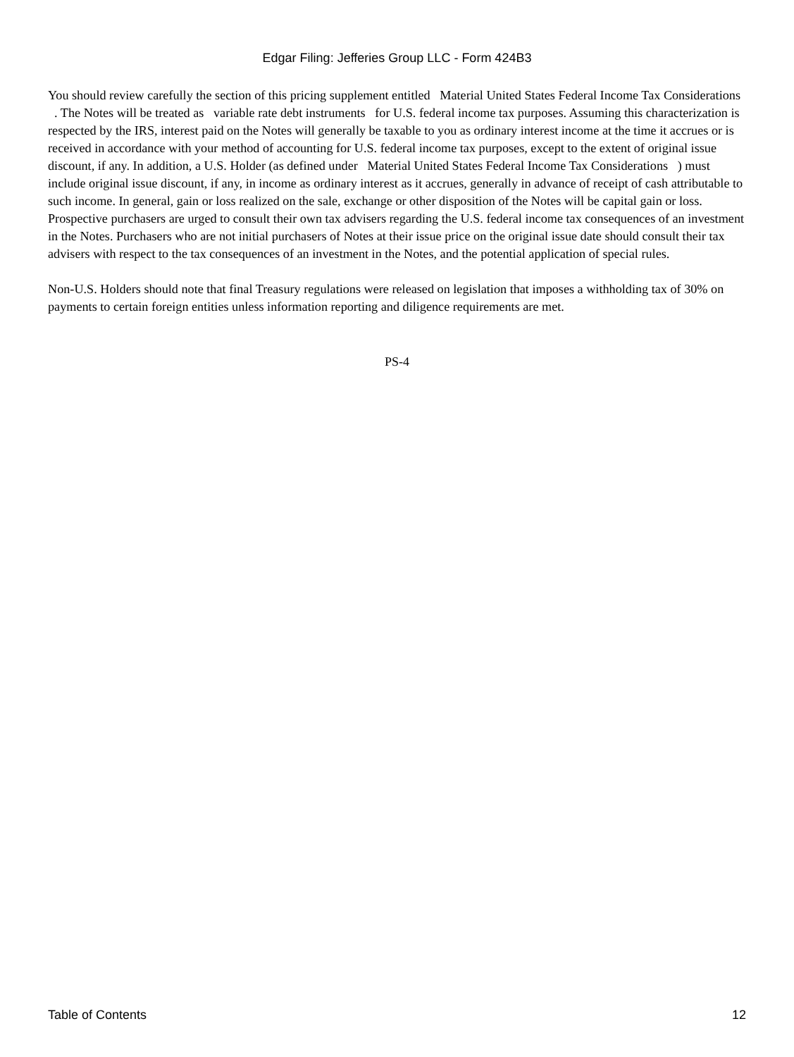Edgar Filing: Jefferies Group LLC - Form 424B3
You should review carefully the section of this pricing supplement entitled Material United States Federal Income Tax Considerations . The Notes will be treated as variable rate debt instruments for U.S. federal income tax purposes. Assuming this characterization is respected by the IRS, interest paid on the Notes will generally be taxable to you as ordinary interest income at the time it accrues or is received in accordance with your method of accounting for U.S. federal income tax purposes, except to the extent of original issue discount, if any. In addition, a U.S. Holder (as defined under Material United States Federal Income Tax Considerations ) must include original issue discount, if any, in income as ordinary interest as it accrues, generally in advance of receipt of cash attributable to such income. In general, gain or loss realized on the sale, exchange or other disposition of the Notes will be capital gain or loss. Prospective purchasers are urged to consult their own tax advisers regarding the U.S. federal income tax consequences of an investment in the Notes. Purchasers who are not initial purchasers of Notes at their issue price on the original issue date should consult their tax advisers with respect to the tax consequences of an investment in the Notes, and the potential application of special rules.
Non-U.S. Holders should note that final Treasury regulations were released on legislation that imposes a withholding tax of 30% on payments to certain foreign entities unless information reporting and diligence requirements are met.
PS-4
Table of Contents 12